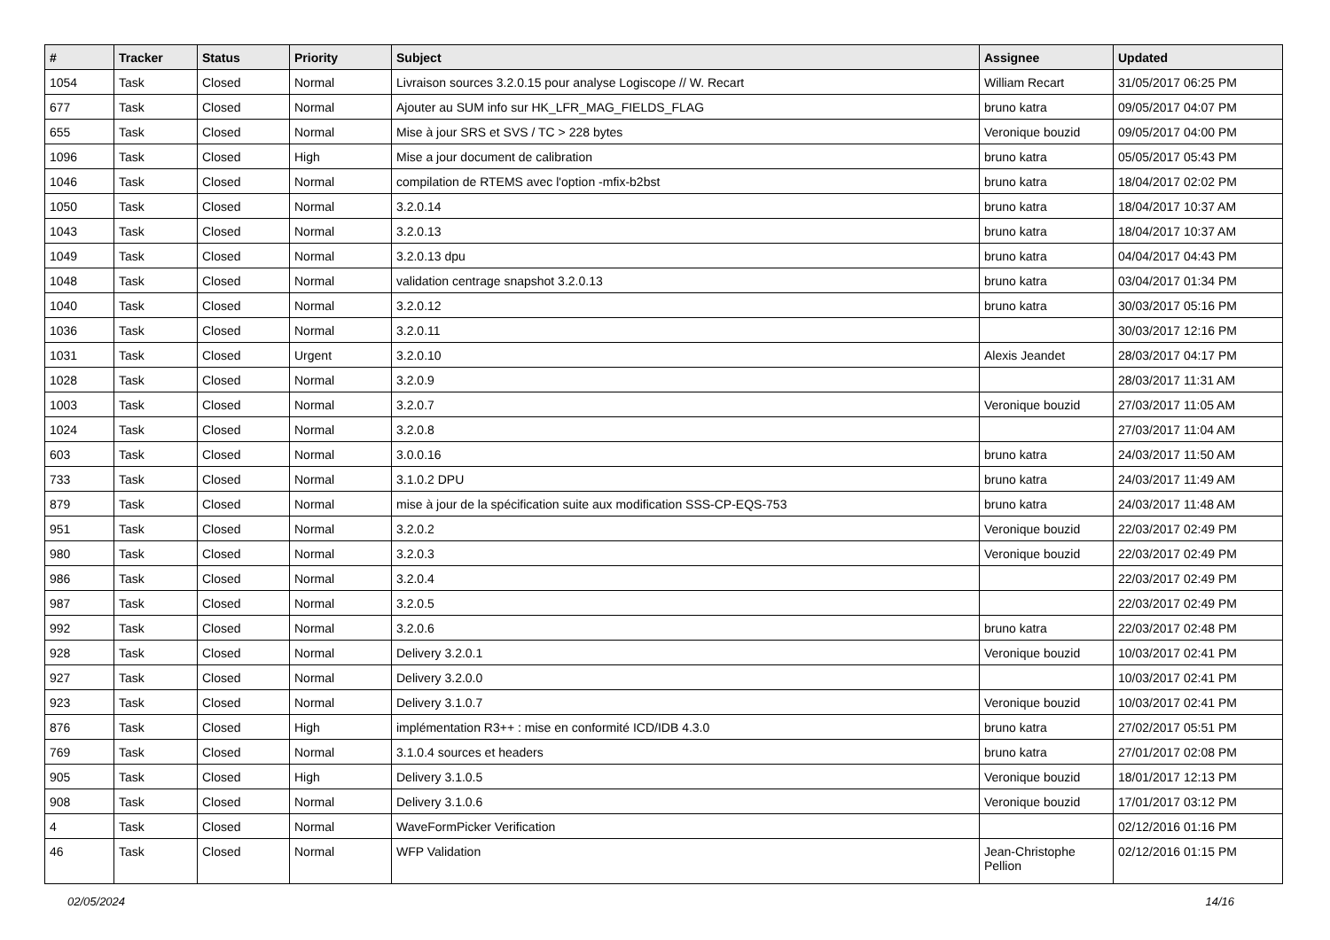| # | Tracker | Status | Priority | Subject | Assignee | Updated |
| --- | --- | --- | --- | --- | --- | --- |
| 1054 | Task | Closed | Normal | Livraison sources 3.2.0.15 pour analyse Logiscope // W. Recart | William Recart | 31/05/2017 06:25 PM |
| 677 | Task | Closed | Normal | Ajouter au SUM info sur HK_LFR_MAG_FIELDS_FLAG | bruno katra | 09/05/2017 04:07 PM |
| 655 | Task | Closed | Normal | Mise à jour SRS et SVS / TC > 228 bytes | Veronique bouzid | 09/05/2017 04:00 PM |
| 1096 | Task | Closed | High | Mise a jour document de calibration | bruno katra | 05/05/2017 05:43 PM |
| 1046 | Task | Closed | Normal | compilation de RTEMS avec l'option -mfix-b2bst | bruno katra | 18/04/2017 02:02 PM |
| 1050 | Task | Closed | Normal | 3.2.0.14 | bruno katra | 18/04/2017 10:37 AM |
| 1043 | Task | Closed | Normal | 3.2.0.13 | bruno katra | 18/04/2017 10:37 AM |
| 1049 | Task | Closed | Normal | 3.2.0.13 dpu | bruno katra | 04/04/2017 04:43 PM |
| 1048 | Task | Closed | Normal | validation centrage snapshot 3.2.0.13 | bruno katra | 03/04/2017 01:34 PM |
| 1040 | Task | Closed | Normal | 3.2.0.12 | bruno katra | 30/03/2017 05:16 PM |
| 1036 | Task | Closed | Normal | 3.2.0.11 | | 30/03/2017 12:16 PM |
| 1031 | Task | Closed | Urgent | 3.2.0.10 | Alexis Jeandet | 28/03/2017 04:17 PM |
| 1028 | Task | Closed | Normal | 3.2.0.9 | | 28/03/2017 11:31 AM |
| 1003 | Task | Closed | Normal | 3.2.0.7 | Veronique bouzid | 27/03/2017 11:05 AM |
| 1024 | Task | Closed | Normal | 3.2.0.8 | | 27/03/2017 11:04 AM |
| 603 | Task | Closed | Normal | 3.0.0.16 | bruno katra | 24/03/2017 11:50 AM |
| 733 | Task | Closed | Normal | 3.1.0.2 DPU | bruno katra | 24/03/2017 11:49 AM |
| 879 | Task | Closed | Normal | mise à jour de la spécification suite aux modification SSS-CP-EQS-753 | bruno katra | 24/03/2017 11:48 AM |
| 951 | Task | Closed | Normal | 3.2.0.2 | Veronique bouzid | 22/03/2017 02:49 PM |
| 980 | Task | Closed | Normal | 3.2.0.3 | Veronique bouzid | 22/03/2017 02:49 PM |
| 986 | Task | Closed | Normal | 3.2.0.4 | | 22/03/2017 02:49 PM |
| 987 | Task | Closed | Normal | 3.2.0.5 | | 22/03/2017 02:49 PM |
| 992 | Task | Closed | Normal | 3.2.0.6 | bruno katra | 22/03/2017 02:48 PM |
| 928 | Task | Closed | Normal | Delivery 3.2.0.1 | Veronique bouzid | 10/03/2017 02:41 PM |
| 927 | Task | Closed | Normal | Delivery 3.2.0.0 | | 10/03/2017 02:41 PM |
| 923 | Task | Closed | Normal | Delivery 3.1.0.7 | Veronique bouzid | 10/03/2017 02:41 PM |
| 876 | Task | Closed | High | implémentation R3++ : mise en conformité ICD/IDB 4.3.0 | bruno katra | 27/02/2017 05:51 PM |
| 769 | Task | Closed | Normal | 3.1.0.4 sources et headers | bruno katra | 27/01/2017 02:08 PM |
| 905 | Task | Closed | High | Delivery 3.1.0.5 | Veronique bouzid | 18/01/2017 12:13 PM |
| 908 | Task | Closed | Normal | Delivery 3.1.0.6 | Veronique bouzid | 17/01/2017 03:12 PM |
| 4 | Task | Closed | Normal | WaveFormPicker Verification | | 02/12/2016 01:16 PM |
| 46 | Task | Closed | Normal | WFP Validation | Jean-Christophe Pellion | 02/12/2016 01:15 PM |
02/05/2024 14/16